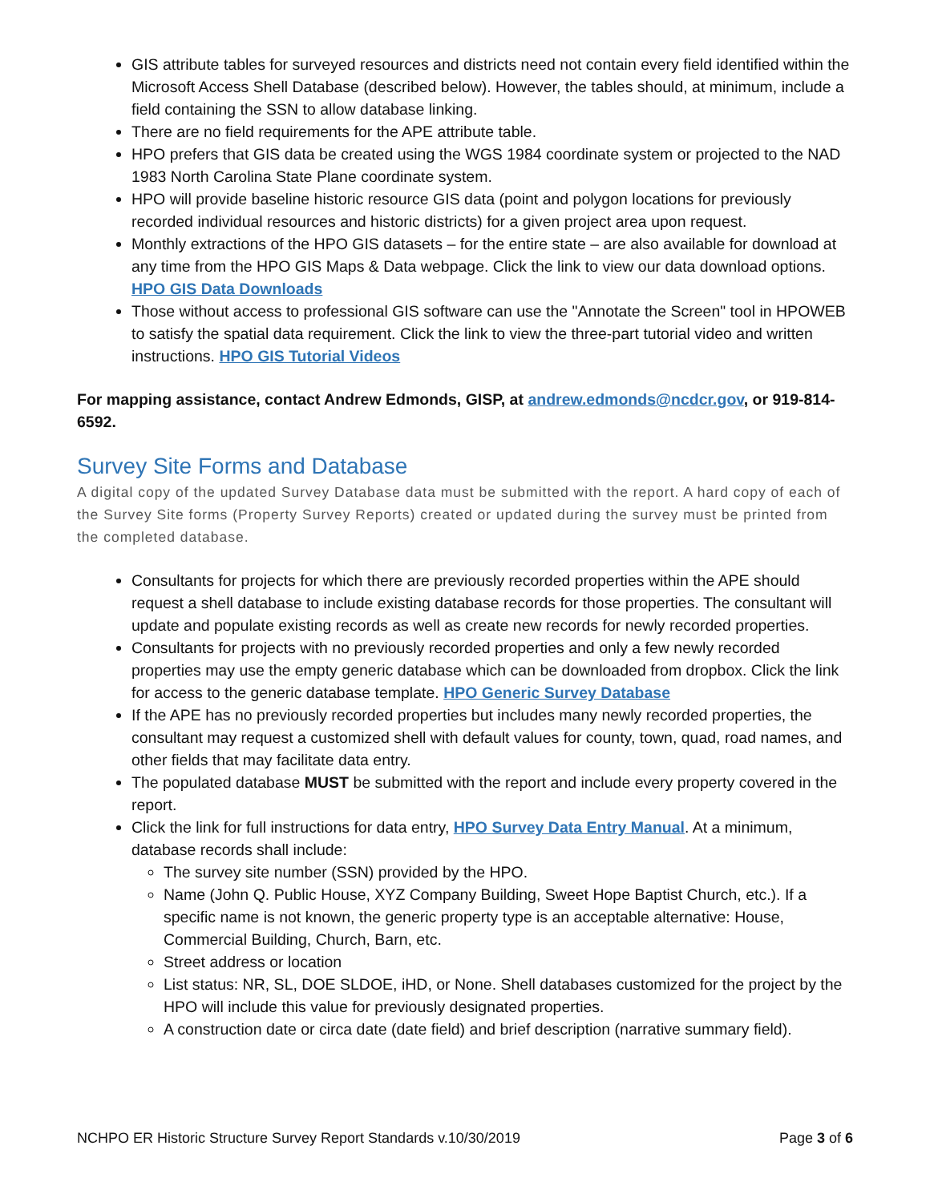GIS attribute tables for surveyed resources and districts need not contain every field identified within the Microsoft Access Shell Database (described below). However, the tables should, at minimum, include a field containing the SSN to allow database linking.
There are no field requirements for the APE attribute table.
HPO prefers that GIS data be created using the WGS 1984 coordinate system or projected to the NAD 1983 North Carolina State Plane coordinate system.
HPO will provide baseline historic resource GIS data (point and polygon locations for previously recorded individual resources and historic districts) for a given project area upon request.
Monthly extractions of the HPO GIS datasets – for the entire state – are also available for download at any time from the HPO GIS Maps & Data webpage. Click the link to view our data download options. HPO GIS Data Downloads
Those without access to professional GIS software can use the "Annotate the Screen" tool in HPOWEB to satisfy the spatial data requirement. Click the link to view the three-part tutorial video and written instructions. HPO GIS Tutorial Videos
For mapping assistance, contact Andrew Edmonds, GISP, at andrew.edmonds@ncdcr.gov, or 919-814-6592.
Survey Site Forms and Database
A digital copy of the updated Survey Database data must be submitted with the report. A hard copy of each of the Survey Site forms (Property Survey Reports) created or updated during the survey must be printed from the completed database.
Consultants for projects for which there are previously recorded properties within the APE should request a shell database to include existing database records for those properties. The consultant will update and populate existing records as well as create new records for newly recorded properties.
Consultants for projects with no previously recorded properties and only a few newly recorded properties may use the empty generic database which can be downloaded from dropbox. Click the link for access to the generic database template. HPO Generic Survey Database
If the APE has no previously recorded properties but includes many newly recorded properties, the consultant may request a customized shell with default values for county, town, quad, road names, and other fields that may facilitate data entry.
The populated database MUST be submitted with the report and include every property covered in the report.
Click the link for full instructions for data entry, HPO Survey Data Entry Manual. At a minimum, database records shall include:
The survey site number (SSN) provided by the HPO.
Name (John Q. Public House, XYZ Company Building, Sweet Hope Baptist Church, etc.). If a specific name is not known, the generic property type is an acceptable alternative: House, Commercial Building, Church, Barn, etc.
Street address or location
List status: NR, SL, DOE SLDOE, iHD, or None. Shell databases customized for the project by the HPO will include this value for previously designated properties.
A construction date or circa date (date field) and brief description (narrative summary field).
NCHPO ER Historic Structure Survey Report Standards v.10/30/2019 Page 3 of 6